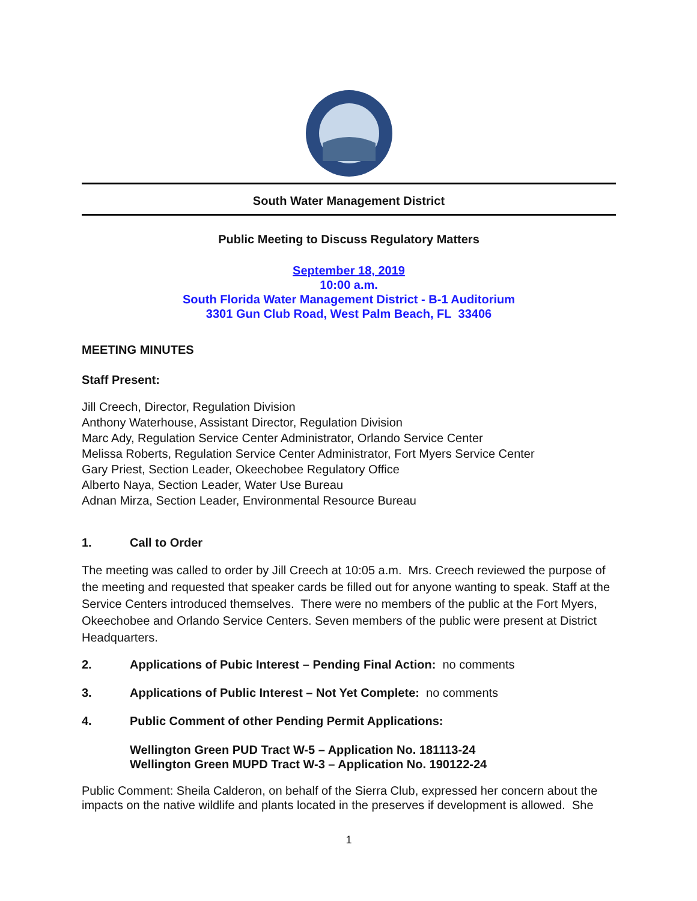South Water Management District
Public Meeting to Discuss Regulatory Matters
September 18, 2019
10:00 a.m.
South Florida Water Management District - B-1 Auditorium
3301 Gun Club Road, West Palm Beach, FL 33406
MEETING MINUTES
Staff Present:
Jill Creech, Director, Regulation Division
Anthony Waterhouse, Assistant Director, Regulation Division
Marc Ady, Regulation Service Center Administrator, Orlando Service Center
Melissa Roberts, Regulation Service Center Administrator, Fort Myers Service Center
Gary Priest, Section Leader, Okeechobee Regulatory Office
Alberto Naya, Section Leader, Water Use Bureau
Adnan Mirza, Section Leader, Environmental Resource Bureau
1. Call to Order
The meeting was called to order by Jill Creech at 10:05 a.m. Mrs. Creech reviewed the purpose of the meeting and requested that speaker cards be filled out for anyone wanting to speak. Staff at the Service Centers introduced themselves. There were no members of the public at the Fort Myers, Okeechobee and Orlando Service Centers. Seven members of the public were present at District Headquarters.
2. Applications of Pubic Interest – Pending Final Action: no comments
3. Applications of Public Interest – Not Yet Complete: no comments
4. Public Comment of other Pending Permit Applications:
Wellington Green PUD Tract W-5 – Application No. 181113-24
Wellington Green MUPD Tract W-3 – Application No. 190122-24
Public Comment: Sheila Calderon, on behalf of the Sierra Club, expressed her concern about the impacts on the native wildlife and plants located in the preserves if development is allowed. She
1